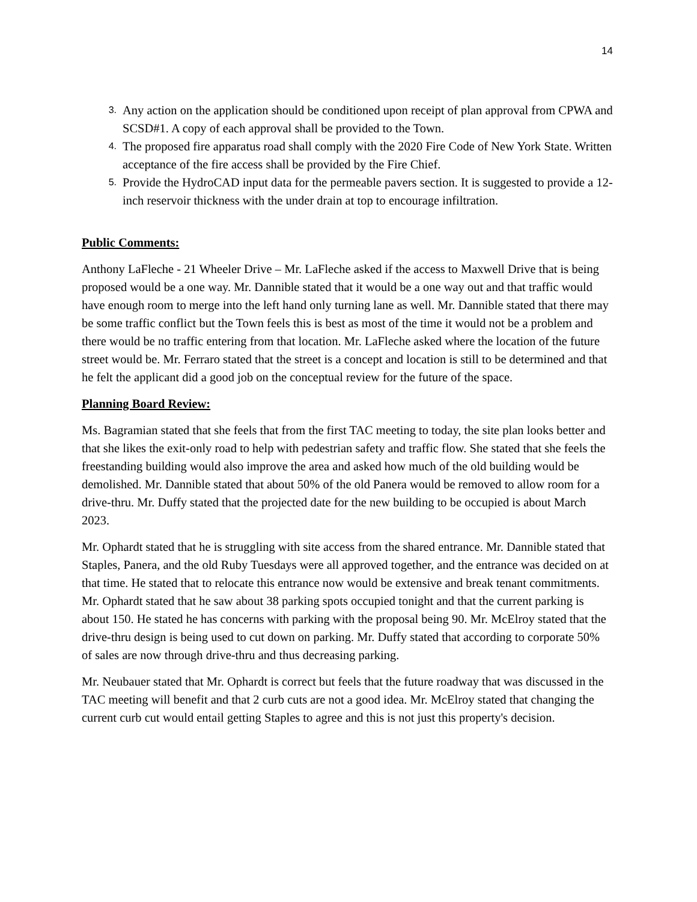14
3. Any action on the application should be conditioned upon receipt of plan approval from CPWA and SCSD#1. A copy of each approval shall be provided to the Town.
4. The proposed fire apparatus road shall comply with the 2020 Fire Code of New York State. Written acceptance of the fire access shall be provided by the Fire Chief.
5. Provide the HydroCAD input data for the permeable pavers section. It is suggested to provide a 12-inch reservoir thickness with the under drain at top to encourage infiltration.
Public Comments:
Anthony LaFleche - 21 Wheeler Drive – Mr. LaFleche asked if the access to Maxwell Drive that is being proposed would be a one way. Mr. Dannible stated that it would be a one way out and that traffic would have enough room to merge into the left hand only turning lane as well. Mr. Dannible stated that there may be some traffic conflict but the Town feels this is best as most of the time it would not be a problem and there would be no traffic entering from that location. Mr. LaFleche asked where the location of the future street would be. Mr. Ferraro stated that the street is a concept and location is still to be determined and that he felt the applicant did a good job on the conceptual review for the future of the space.
Planning Board Review:
Ms. Bagramian stated that she feels that from the first TAC meeting to today, the site plan looks better and that she likes the exit-only road to help with pedestrian safety and traffic flow. She stated that she feels the freestanding building would also improve the area and asked how much of the old building would be demolished. Mr. Dannible stated that about 50% of the old Panera would be removed to allow room for a drive-thru. Mr. Duffy stated that the projected date for the new building to be occupied is about March 2023.
Mr. Ophardt stated that he is struggling with site access from the shared entrance. Mr. Dannible stated that Staples, Panera, and the old Ruby Tuesdays were all approved together, and the entrance was decided on at that time. He stated that to relocate this entrance now would be extensive and break tenant commitments. Mr. Ophardt stated that he saw about 38 parking spots occupied tonight and that the current parking is about 150. He stated he has concerns with parking with the proposal being 90. Mr. McElroy stated that the drive-thru design is being used to cut down on parking. Mr. Duffy stated that according to corporate 50% of sales are now through drive-thru and thus decreasing parking.
Mr. Neubauer stated that Mr. Ophardt is correct but feels that the future roadway that was discussed in the TAC meeting will benefit and that 2 curb cuts are not a good idea. Mr. McElroy stated that changing the current curb cut would entail getting Staples to agree and this is not just this property's decision.